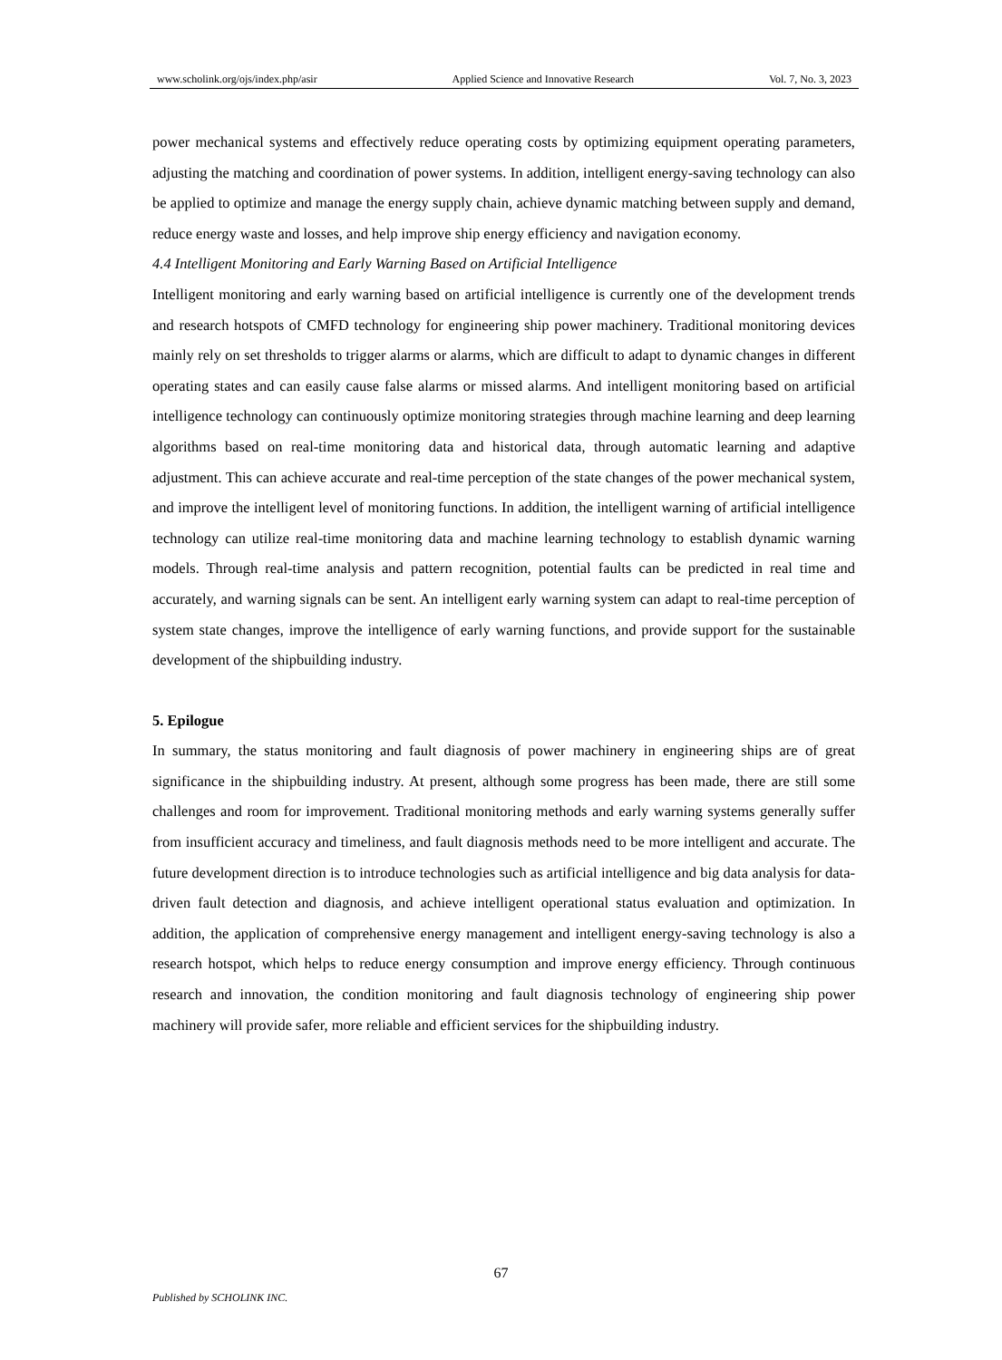www.scholink.org/ojs/index.php/asir Applied Science and Innovative Research Vol. 7, No. 3, 2023
power mechanical systems and effectively reduce operating costs by optimizing equipment operating parameters, adjusting the matching and coordination of power systems. In addition, intelligent energy-saving technology can also be applied to optimize and manage the energy supply chain, achieve dynamic matching between supply and demand, reduce energy waste and losses, and help improve ship energy efficiency and navigation economy.
4.4 Intelligent Monitoring and Early Warning Based on Artificial Intelligence
Intelligent monitoring and early warning based on artificial intelligence is currently one of the development trends and research hotspots of CMFD technology for engineering ship power machinery. Traditional monitoring devices mainly rely on set thresholds to trigger alarms or alarms, which are difficult to adapt to dynamic changes in different operating states and can easily cause false alarms or missed alarms. And intelligent monitoring based on artificial intelligence technology can continuously optimize monitoring strategies through machine learning and deep learning algorithms based on real-time monitoring data and historical data, through automatic learning and adaptive adjustment. This can achieve accurate and real-time perception of the state changes of the power mechanical system, and improve the intelligent level of monitoring functions. In addition, the intelligent warning of artificial intelligence technology can utilize real-time monitoring data and machine learning technology to establish dynamic warning models. Through real-time analysis and pattern recognition, potential faults can be predicted in real time and accurately, and warning signals can be sent. An intelligent early warning system can adapt to real-time perception of system state changes, improve the intelligence of early warning functions, and provide support for the sustainable development of the shipbuilding industry.
5. Epilogue
In summary, the status monitoring and fault diagnosis of power machinery in engineering ships are of great significance in the shipbuilding industry. At present, although some progress has been made, there are still some challenges and room for improvement. Traditional monitoring methods and early warning systems generally suffer from insufficient accuracy and timeliness, and fault diagnosis methods need to be more intelligent and accurate. The future development direction is to introduce technologies such as artificial intelligence and big data analysis for data-driven fault detection and diagnosis, and achieve intelligent operational status evaluation and optimization. In addition, the application of comprehensive energy management and intelligent energy-saving technology is also a research hotspot, which helps to reduce energy consumption and improve energy efficiency. Through continuous research and innovation, the condition monitoring and fault diagnosis technology of engineering ship power machinery will provide safer, more reliable and efficient services for the shipbuilding industry.
67
Published by SCHOLINK INC.